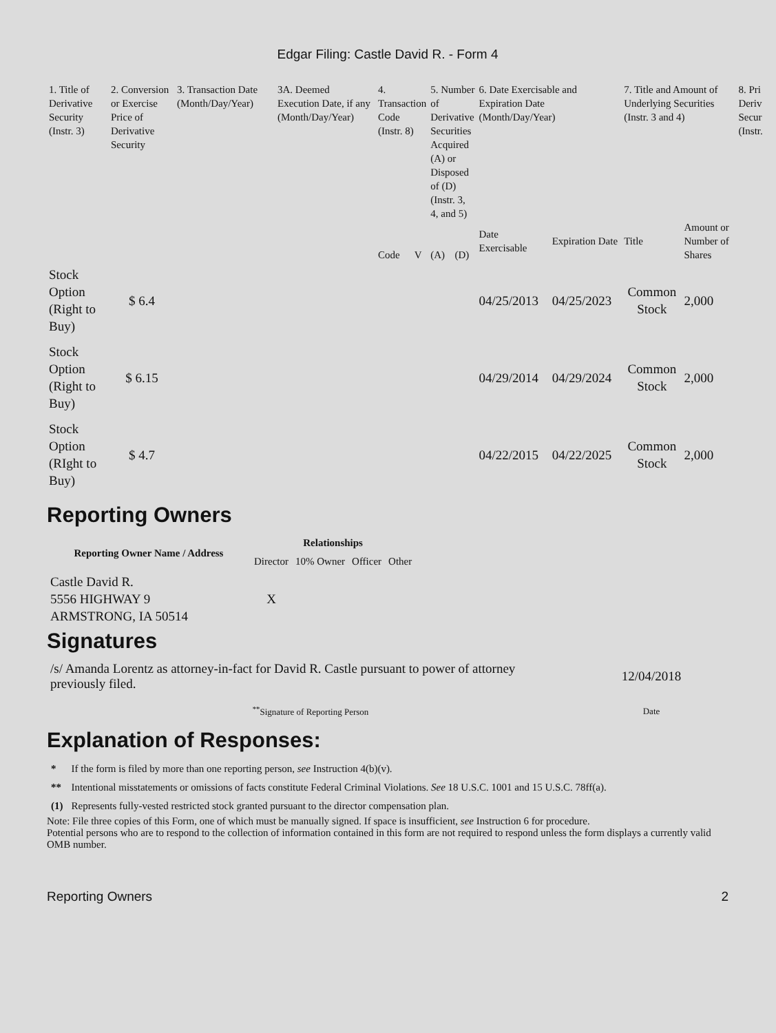Edgar Filing: Castle David R. - Form 4
| 1. Title of Derivative Security (Instr. 3) | 2. Conversion or Exercise Price of Derivative Security | 3. Transaction Date (Month/Day/Year) | 3A. Deemed Execution Date, if any (Month/Day/Year) | 4. Transaction Code (Instr. 8) | | 5. Number of Derivative Securities Acquired (A) or Disposed of (D) (Instr. 3, 4, and 5) | | 6. Date Exercisable and Expiration Date (Month/Day/Year) | | 7. Title and Amount of Underlying Securities (Instr. 3 and 4) | | 8. Pri Deriv Secur (Instr. |
| --- | --- | --- | --- | --- | --- | --- | --- | --- | --- | --- | --- | --- |
| | | | | Code | V | (A) | (D) | Date Exercisable | Expiration Date | Title | Amount or Number of Shares | |
| Stock Option (Right to Buy) | $ 6.4 | | | | | | | 04/25/2013 | 04/25/2023 | Common Stock | 2,000 | |
| Stock Option (Right to Buy) | $ 6.15 | | | | | | | 04/29/2014 | 04/29/2024 | Common Stock | 2,000 | |
| Stock Option (RIght to Buy) | $ 4.7 | | | | | | | 04/22/2015 | 04/22/2025 | Common Stock | 2,000 | |
Reporting Owners
| Reporting Owner Name / Address | Relationships | | | |
| --- | --- | --- | --- | --- |
| | Director | 10% Owner | Officer | Other |
| Castle David R. 5556 HIGHWAY 9 ARMSTRONG, IA 50514 | X | | | |
Signatures
| /s/ Amanda Lorentz as attorney-in-fact for David R. Castle pursuant to power of attorney previously filed. | 12/04/2018 |
| <sup>**</sup> Signature of Reporting Person | Date |
Explanation of Responses:
| * | If the form is filed by more than one reporting person, see Instruction 4(b)(v). |
| ** | Intentional misstatements or omissions of facts constitute Federal Criminal Violations. See 18 U.S.C. 1001 and 15 U.S.C. 78ff(a). |
| (1) | Represents fully-vested restricted stock granted pursuant to the director compensation plan. |
Note: File three copies of this Form, one of which must be manually signed. If space is insufficient, see Instruction 6 for procedure.
Potential persons who are to respond to the collection of information contained in this form are not required to respond unless the form displays a currently valid OMB number.
Reporting Owners 2